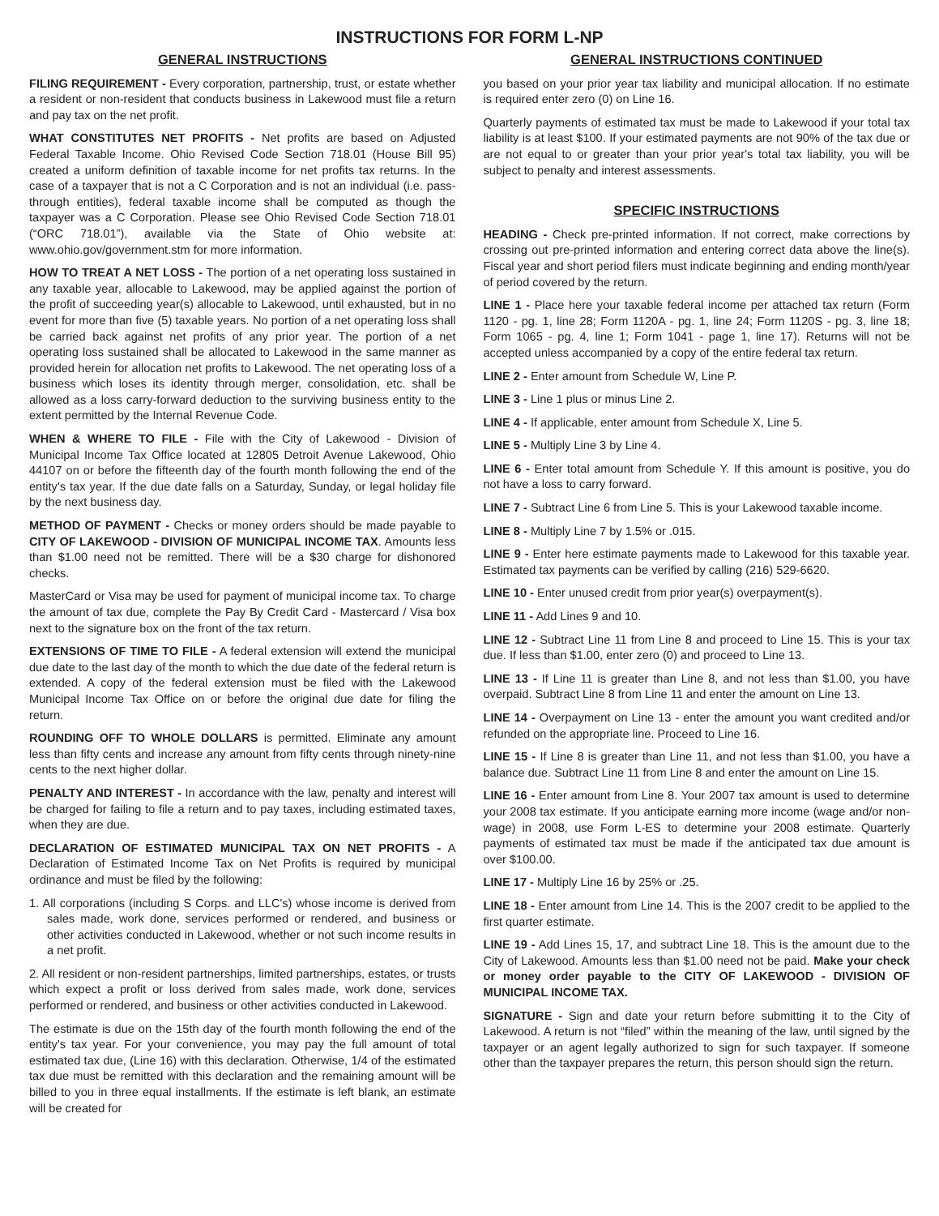INSTRUCTIONS FOR FORM L-NP
GENERAL INSTRUCTIONS
FILING REQUIREMENT - Every corporation, partnership, trust, or estate whether a resident or non-resident that conducts business in Lakewood must file a return and pay tax on the net profit.
WHAT CONSTITUTES NET PROFITS - Net profits are based on Adjusted Federal Taxable Income. Ohio Revised Code Section 718.01 (House Bill 95) created a uniform definition of taxable income for net profits tax returns. In the case of a taxpayer that is not a C Corporation and is not an individual (i.e. pass-through entities), federal taxable income shall be computed as though the taxpayer was a C Corporation. Please see Ohio Revised Code Section 718.01 (“ORC 718.01”), available via the State of Ohio website at: www.ohio.gov/government.stm for more information.
HOW TO TREAT A NET LOSS - The portion of a net operating loss sustained in any taxable year, allocable to Lakewood, may be applied against the portion of the profit of succeeding year(s) allocable to Lakewood, until exhausted, but in no event for more than five (5) taxable years. No portion of a net operating loss shall be carried back against net profits of any prior year. The portion of a net operating loss sustained shall be allocated to Lakewood in the same manner as provided herein for allocation net profits to Lakewood. The net operating loss of a business which loses its identity through merger, consolidation, etc. shall be allowed as a loss carry-forward deduction to the surviving business entity to the extent permitted by the Internal Revenue Code.
WHEN & WHERE TO FILE - File with the City of Lakewood - Division of Municipal Income Tax Office located at 12805 Detroit Avenue Lakewood, Ohio 44107 on or before the fifteenth day of the fourth month following the end of the entity's tax year. If the due date falls on a Saturday, Sunday, or legal holiday file by the next business day.
METHOD OF PAYMENT - Checks or money orders should be made payable to CITY OF LAKEWOOD - DIVISION OF MUNICIPAL INCOME TAX. Amounts less than $1.00 need not be remitted. There will be a $30 charge for dishonored checks.
MasterCard or Visa may be used for payment of municipal income tax. To charge the amount of tax due, complete the Pay By Credit Card - Mastercard / Visa box next to the signature box on the front of the tax return.
EXTENSIONS OF TIME TO FILE - A federal extension will extend the municipal due date to the last day of the month to which the due date of the federal return is extended. A copy of the federal extension must be filed with the Lakewood Municipal Income Tax Office on or before the original due date for filing the return.
ROUNDING OFF TO WHOLE DOLLARS is permitted. Eliminate any amount less than fifty cents and increase any amount from fifty cents through ninety-nine cents to the next higher dollar.
PENALTY AND INTEREST - In accordance with the law, penalty and interest will be charged for failing to file a return and to pay taxes, including estimated taxes, when they are due.
DECLARATION OF ESTIMATED MUNICIPAL TAX ON NET PROFITS - A Declaration of Estimated Income Tax on Net Profits is required by municipal ordinance and must be filed by the following:
1. All corporations (including S Corps. and LLC's) whose income is derived from sales made, work done, services performed or rendered, and business or other activities conducted in Lakewood, whether or not such income results in a net profit.
2. All resident or non-resident partnerships, limited partnerships, estates, or trusts which expect a profit or loss derived from sales made, work done, services performed or rendered, and business or other activities conducted in Lakewood.
The estimate is due on the 15th day of the fourth month following the end of the entity's tax year. For your convenience, you may pay the full amount of total estimated tax due, (Line 16) with this declaration. Otherwise, 1/4 of the estimated tax due must be remitted with this declaration and the remaining amount will be billed to you in three equal installments. If the estimate is left blank, an estimate will be created for
GENERAL INSTRUCTIONS CONTINUED
you based on your prior year tax liability and municipal allocation. If no estimate is required enter zero (0) on Line 16.
Quarterly payments of estimated tax must be made to Lakewood if your total tax liability is at least $100. If your estimated payments are not 90% of the tax due or are not equal to or greater than your prior year's total tax liability, you will be subject to penalty and interest assessments.
SPECIFIC INSTRUCTIONS
HEADING - Check pre-printed information. If not correct, make corrections by crossing out pre-printed information and entering correct data above the line(s). Fiscal year and short period filers must indicate beginning and ending month/year of period covered by the return.
LINE 1 - Place here your taxable federal income per attached tax return (Form 1120 - pg. 1, line 28; Form 1120A - pg. 1, line 24; Form 1120S - pg. 3, line 18; Form 1065 - pg. 4, line 1; Form 1041 - page 1, line 17). Returns will not be accepted unless accompanied by a copy of the entire federal tax return.
LINE 2 - Enter amount from Schedule W, Line P.
LINE 3 - Line 1 plus or minus Line 2.
LINE 4 - If applicable, enter amount from Schedule X, Line 5.
LINE 5 - Multiply Line 3 by Line 4.
LINE 6 - Enter total amount from Schedule Y. If this amount is positive, you do not have a loss to carry forward.
LINE 7 - Subtract Line 6 from Line 5. This is your Lakewood taxable income.
LINE 8 - Multiply Line 7 by 1.5% or .015.
LINE 9 - Enter here estimate payments made to Lakewood for this taxable year. Estimated tax payments can be verified by calling (216) 529-6620.
LINE 10 - Enter unused credit from prior year(s) overpayment(s).
LINE 11 - Add Lines 9 and 10.
LINE 12 - Subtract Line 11 from Line 8 and proceed to Line 15. This is your tax due. If less than $1.00, enter zero (0) and proceed to Line 13.
LINE 13 - If Line 11 is greater than Line 8, and not less than $1.00, you have overpaid. Subtract Line 8 from Line 11 and enter the amount on Line 13.
LINE 14 - Overpayment on Line 13 - enter the amount you want credited and/or refunded on the appropriate line. Proceed to Line 16.
LINE 15 - If Line 8 is greater than Line 11, and not less than $1.00, you have a balance due. Subtract Line 11 from Line 8 and enter the amount on Line 15.
LINE 16 - Enter amount from Line 8. Your 2007 tax amount is used to determine your 2008 tax estimate. If you anticipate earning more income (wage and/or non-wage) in 2008, use Form L-ES to determine your 2008 estimate. Quarterly payments of estimated tax must be made if the anticipated tax due amount is over $100.00.
LINE 17 - Multiply Line 16 by 25% or .25.
LINE 18 - Enter amount from Line 14. This is the 2007 credit to be applied to the first quarter estimate.
LINE 19 - Add Lines 15, 17, and subtract Line 18. This is the amount due to the City of Lakewood. Amounts less than $1.00 need not be paid. Make your check or money order payable to the CITY OF LAKEWOOD - DIVISION OF MUNICIPAL INCOME TAX.
SIGNATURE - Sign and date your return before submitting it to the City of Lakewood. A return is not “filed” within the meaning of the law, until signed by the taxpayer or an agent legally authorized to sign for such taxpayer. If someone other than the taxpayer prepares the return, this person should sign the return.